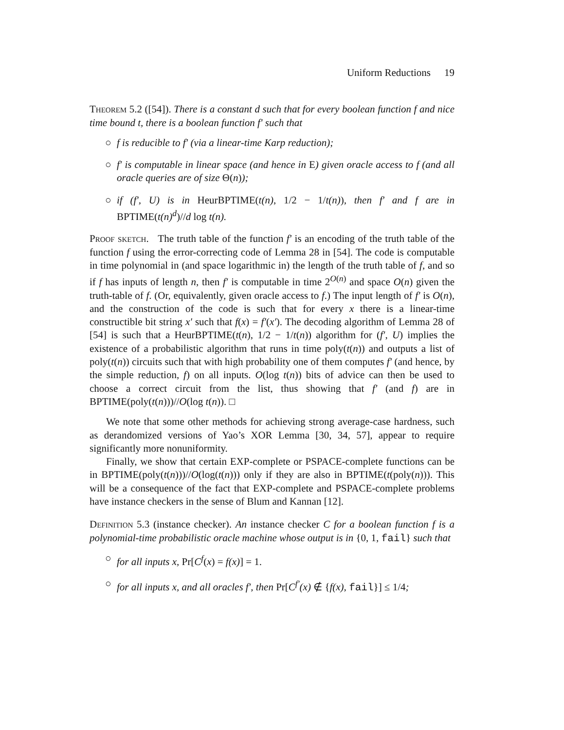Uniform Reductions 19
Theorem 5.2 ([54]). There is a constant d such that for every boolean function f and nice time bound t, there is a boolean function f′ such that
○ f is reducible to f′ (via a linear-time Karp reduction);
○ f′ is computable in linear space (and hence in E) given oracle access to f (and all oracle queries are of size Θ(n));
○ if (f′, U) is in HeurBPTIME(t(n), 1/2 − 1/t(n)), then f′ and f are in BPTIME(t(n)<sup>d</sup>)//d log t(n).
Proof sketch. The truth table of the function f′ is an encoding of the truth table of the function f using the error-correcting code of Lemma 28 in [54]. The code is computable in time polynomial in (and space logarithmic in) the length of the truth table of f, and so if f has inputs of length n, then f′ is computable in time 2<sup>O(n)</sup> and space O(n) given the truth-table of f. (Or, equivalently, given oracle access to f.) The input length of f′ is O(n), and the construction of the code is such that for every x there is a linear-time constructible bit string x′ such that f(x) = f′(x′). The decoding algorithm of Lemma 28 of [54] is such that a HeurBPTIME(t(n), 1/2 − 1/t(n)) algorithm for (f′, U) implies the existence of a probabilistic algorithm that runs in time poly(t(n)) and outputs a list of poly(t(n)) circuits such that with high probability one of them computes f′ (and hence, by the simple reduction, f) on all inputs. O(log t(n)) bits of advice can then be used to choose a correct circuit from the list, thus showing that f′ (and f) are in BPTIME(poly(t(n)))//O(log t(n)). □
We note that some other methods for achieving strong average-case hardness, such as derandomized versions of Yao’s XOR Lemma [30, 34, 57], appear to require significantly more nonuniformity.
Finally, we show that certain EXP-complete or PSPACE-complete functions can be in BPTIME(poly(t(n)))//O(log(t(n))) only if they are also in BPTIME(t(poly(n))). This will be a consequence of the fact that EXP-complete and PSPACE-complete problems have instance checkers in the sense of Blum and Kannan [12].
Definition 5.3 (instance checker). An instance checker C for a boolean function f is a polynomial-time probabilistic oracle machine whose output is in {0, 1, fail} such that
○ for all inputs x, Pr[C<sup>f</sup>(x) = f(x)] = 1.
○ for all inputs x, and all oracles f′, then Pr[C<sup>f′</sup>(x) ∉ {f(x), fail}] ≤ 1/4;